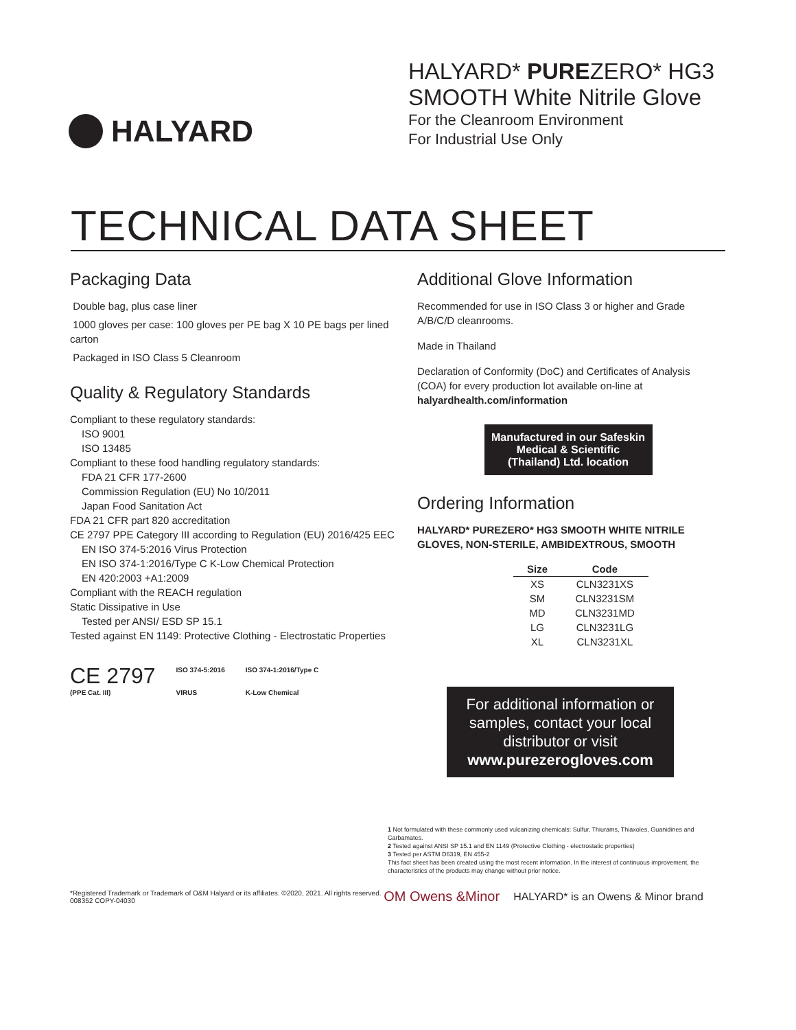HALYARD
HALYARD* PUREZERO* HG3
SMOOTH White Nitrile Glove
For the Cleanroom Environment
For Industrial Use Only
TECHNICAL DATA SHEET
Packaging Data
Double bag, plus case liner
1000 gloves per case: 100 gloves per PE bag X 10 PE bags per lined carton
Packaged in ISO Class 5 Cleanroom
Quality & Regulatory Standards
Compliant to these regulatory standards:
ISO 9001
ISO 13485
Compliant to these food handling regulatory standards:
FDA 21 CFR 177-2600
Commission Regulation (EU) No 10/2011
Japan Food Sanitation Act
FDA 21 CFR part 820 accreditation
CE 2797 PPE Category III according to Regulation (EU) 2016/425 EEC
EN ISO 374-5:2016 Virus Protection
EN ISO 374-1:2016/Type C K-Low Chemical Protection
EN 420:2003 +A1:2009
Compliant with the REACH regulation
Static Dissipative in Use
Tested per ANSI/ ESD SP 15.1
Tested against EN 1149: Protective Clothing - Electrostatic Properties
CE 2797
(PPE Cat. III)
ISO 374-5:2016
VIRUS
ISO 374-1:2016/Type C
K-Low Chemical
Additional Glove Information
Recommended for use in ISO Class 3 or higher and Grade A/B/C/D cleanrooms.
Made in Thailand
Declaration of Conformity (DoC) and Certificates of Analysis (COA) for every production lot available on-line at halyardhealth.com/information
Manufactured in our Safeskin Medical & Scientific (Thailand) Ltd. location
Ordering Information
HALYARD* PUREZERO* HG3 SMOOTH WHITE NITRILE GLOVES, NON-STERILE, AMBIDEXTROUS, SMOOTH
| Size | Code |
| --- | --- |
| XS | CLN3231XS |
| SM | CLN3231SM |
| MD | CLN3231MD |
| LG | CLN3231LG |
| XL | CLN3231XL |
For additional information or samples, contact your local distributor or visit www.purezerogloves.com
1 Not formulated with these commonly used vulcanizing chemicals: Sulfur, Thiurams, Thiaxoles, Guanidines and Carbamates.
2 Tested against ANSI SP 15.1 and EN 1149 (Protective Clothing - electrostatic properties)
3 Tested per ASTM D6319, EN 455-2
This fact sheet has been created using the most recent information. In the interest of continuous improvement, the characteristics of the products may change without prior notice.
*Registered Trademark or Trademark of O&M Halyard or its affiliates. ©2020, 2021. All rights reserved.
008352 COPY-04030
OM Owens &Minor HALYARD* is an Owens & Minor brand